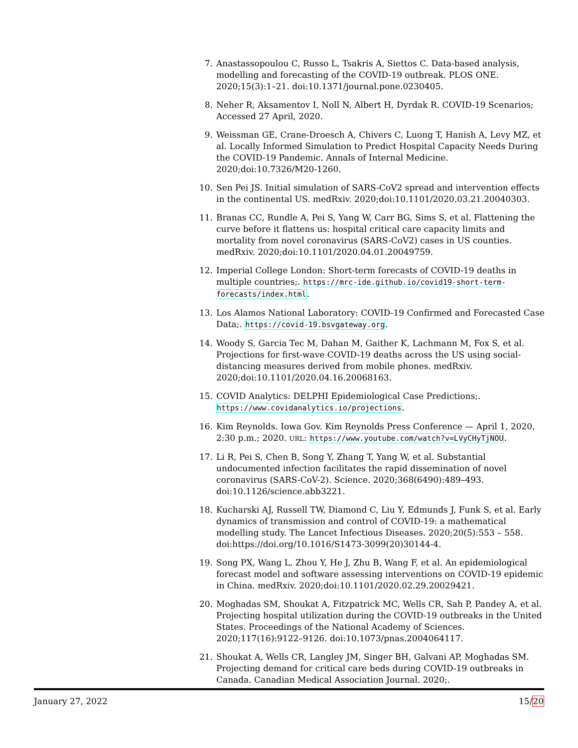7. Anastassopoulou C, Russo L, Tsakris A, Siettos C. Data-based analysis, modelling and forecasting of the COVID-19 outbreak. PLOS ONE. 2020;15(3):1–21. doi:10.1371/journal.pone.0230405.
8. Neher R, Aksamentov I, Noll N, Albert H, Dyrdak R. COVID-19 Scenarios; Accessed 27 April, 2020.
9. Weissman GE, Crane-Droesch A, Chivers C, Luong T, Hanish A, Levy MZ, et al. Locally Informed Simulation to Predict Hospital Capacity Needs During the COVID-19 Pandemic. Annals of Internal Medicine. 2020;doi:10.7326/M20-1260.
10. Sen Pei JS. Initial simulation of SARS-CoV2 spread and intervention effects in the continental US. medRxiv. 2020;doi:10.1101/2020.03.21.20040303.
11. Branas CC, Rundle A, Pei S, Yang W, Carr BG, Sims S, et al. Flattening the curve before it flattens us: hospital critical care capacity limits and mortality from novel coronavirus (SARS-CoV2) cases in US counties. medRxiv. 2020;doi:10.1101/2020.04.01.20049759.
12. Imperial College London: Short-term forecasts of COVID-19 deaths in multiple countries;. https://mrc-ide.github.io/covid19-short-term-forecasts/index.html.
13. Los Alamos National Laboratory: COVID-19 Confirmed and Forecasted Case Data;. https://covid-19.bsvgateway.org.
14. Woody S, Garcia Tec M, Dahan M, Gaither K, Lachmann M, Fox S, et al. Projections for first-wave COVID-19 deaths across the US using social-distancing measures derived from mobile phones. medRxiv. 2020;doi:10.1101/2020.04.16.20068163.
15. COVID Analytics: DELPHI Epidemiological Case Predictions;. https://www.covidanalytics.io/projections.
16. Kim Reynolds. Iowa Gov. Kim Reynolds Press Conference — April 1, 2020, 2:30 p.m.; 2020. URL: https://www.youtube.com/watch?v=LVyCHyTjNOU.
17. Li R, Pei S, Chen B, Song Y, Zhang T, Yang W, et al. Substantial undocumented infection facilitates the rapid dissemination of novel coronavirus (SARS-CoV-2). Science. 2020;368(6490):489–493. doi:10.1126/science.abb3221.
18. Kucharski AJ, Russell TW, Diamond C, Liu Y, Edmunds J, Funk S, et al. Early dynamics of transmission and control of COVID-19: a mathematical modelling study. The Lancet Infectious Diseases. 2020;20(5):553 – 558. doi:https://doi.org/10.1016/S1473-3099(20)30144-4.
19. Song PX, Wang L, Zhou Y, He J, Zhu B, Wang F, et al. An epidemiological forecast model and software assessing interventions on COVID-19 epidemic in China. medRxiv. 2020;doi:10.1101/2020.02.29.20029421.
20. Moghadas SM, Shoukat A, Fitzpatrick MC, Wells CR, Sah P, Pandey A, et al. Projecting hospital utilization during the COVID-19 outbreaks in the United States. Proceedings of the National Academy of Sciences. 2020;117(16):9122–9126. doi:10.1073/pnas.2004064117.
21. Shoukat A, Wells CR, Langley JM, Singer BH, Galvani AP, Moghadas SM. Projecting demand for critical care beds during COVID-19 outbreaks in Canada. Canadian Medical Association Journal. 2020;.
January 27, 2022 15/20